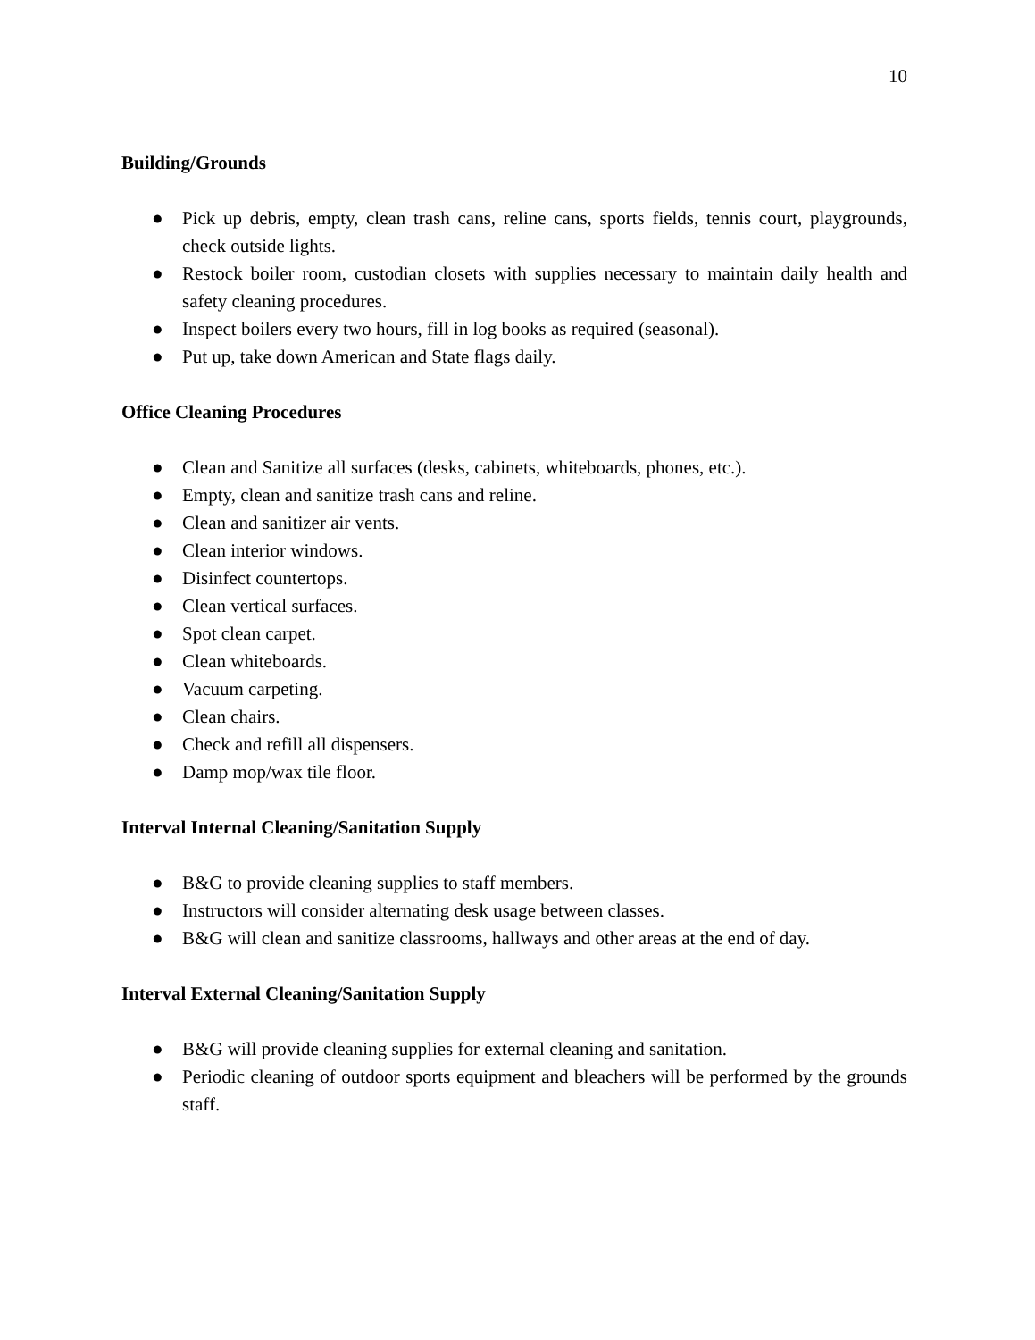10
Building/Grounds
● Pick up debris, empty, clean trash cans, reline cans, sports fields, tennis court, playgrounds, check outside lights.
● Restock boiler room, custodian closets with supplies necessary to maintain daily health and safety cleaning procedures.
● Inspect boilers every two hours, fill in log books as required (seasonal).
● Put up, take down American and State flags daily.
Office Cleaning Procedures
● Clean and Sanitize all surfaces (desks, cabinets, whiteboards, phones, etc.).
● Empty, clean and sanitize trash cans and reline.
● Clean and sanitizer air vents.
● Clean interior windows.
● Disinfect countertops.
● Clean vertical surfaces.
● Spot clean carpet.
● Clean whiteboards.
● Vacuum carpeting.
● Clean chairs.
● Check and refill all dispensers.
● Damp mop/wax tile floor.
Interval Internal Cleaning/Sanitation Supply
● B&G to provide cleaning supplies to staff members.
● Instructors will consider alternating desk usage between classes.
● B&G will clean and sanitize classrooms, hallways and other areas at the end of day.
Interval External Cleaning/Sanitation Supply
● B&G will provide cleaning supplies for external cleaning and sanitation.
● Periodic cleaning of outdoor sports equipment and bleachers will be performed by the grounds staff.